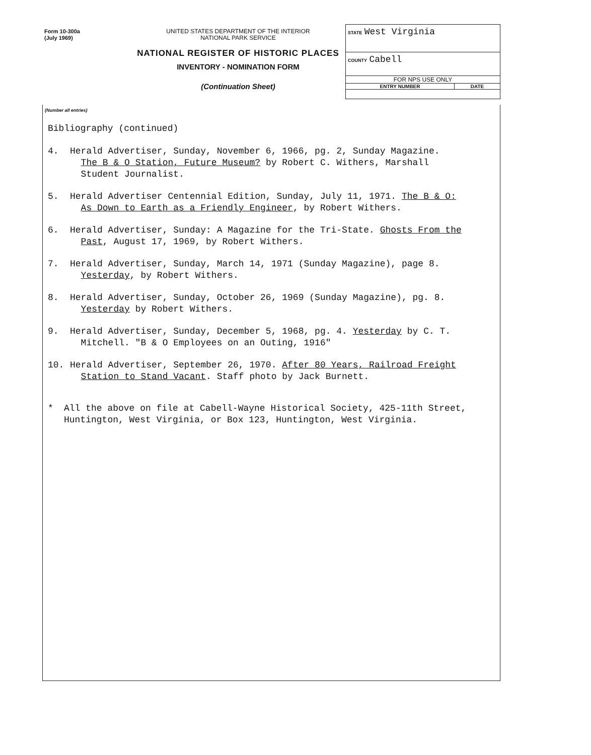Form 10-300a
(July 1969)
UNITED STATES DEPARTMENT OF THE INTERIOR
NATIONAL PARK SERVICE
NATIONAL REGISTER OF HISTORIC PLACES
INVENTORY - NOMINATION FORM
(Continuation Sheet)
STATE West Virginia
COUNTY Cabell
FOR NPS USE ONLY
ENTRY NUMBER DATE
(Number all entries)
Bibliography (continued)
4. Herald Advertiser, Sunday, November 6, 1966, pg. 2, Sunday Magazine.
The B & O Station, Future Museum? by Robert C. Withers, Marshall
Student Journalist.
5. Herald Advertiser Centennial Edition, Sunday, July 11, 1971. The B & O:
As Down to Earth as a Friendly Engineer, by Robert Withers.
6. Herald Advertiser, Sunday: A Magazine for the Tri-State. Ghosts From the
Past, August 17, 1969, by Robert Withers.
7. Herald Advertiser, Sunday, March 14, 1971 (Sunday Magazine), page 8.
Yesterday, by Robert Withers.
8. Herald Advertiser, Sunday, October 26, 1969 (Sunday Magazine), pg. 8.
Yesterday by Robert Withers.
9. Herald Advertiser, Sunday, December 5, 1968, pg. 4. Yesterday by C. T.
Mitchell. "B & O Employees on an Outing, 1916"
10. Herald Advertiser, September 26, 1970. After 80 Years, Railroad Freight
Station to Stand Vacant. Staff photo by Jack Burnett.
* All the above on file at Cabell-Wayne Historical Society, 425-11th Street,
Huntington, West Virginia, or Box 123, Huntington, West Virginia.